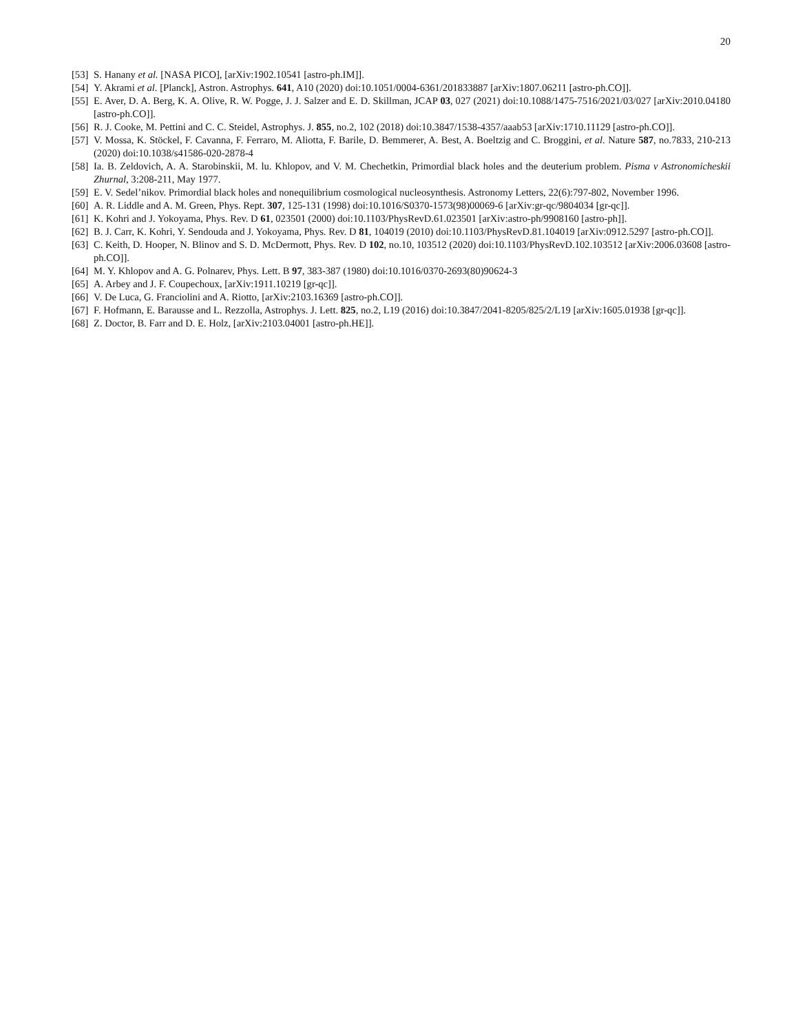20
[53] S. Hanany et al. [NASA PICO], [arXiv:1902.10541 [astro-ph.IM]].
[54] Y. Akrami et al. [Planck], Astron. Astrophys. 641, A10 (2020) doi:10.1051/0004-6361/201833887 [arXiv:1807.06211 [astro-ph.CO]].
[55] E. Aver, D. A. Berg, K. A. Olive, R. W. Pogge, J. J. Salzer and E. D. Skillman, JCAP 03, 027 (2021) doi:10.1088/1475-7516/2021/03/027 [arXiv:2010.04180 [astro-ph.CO]].
[56] R. J. Cooke, M. Pettini and C. C. Steidel, Astrophys. J. 855, no.2, 102 (2018) doi:10.3847/1538-4357/aaab53 [arXiv:1710.11129 [astro-ph.CO]].
[57] V. Mossa, K. Stöckel, F. Cavanna, F. Ferraro, M. Aliotta, F. Barile, D. Bemmerer, A. Best, A. Boeltzig and C. Broggini, et al. Nature 587, no.7833, 210-213 (2020) doi:10.1038/s41586-020-2878-4
[58] Ia. B. Zeldovich, A. A. Starobinskii, M. lu. Khlopov, and V. M. Chechetkin, Primordial black holes and the deuterium problem. Pisma v Astronomicheskii Zhurnal, 3:208-211, May 1977.
[59] E. V. Sedel’nikov. Primordial black holes and nonequilibrium cosmological nucleosynthesis. Astronomy Letters, 22(6):797-802, November 1996.
[60] A. R. Liddle and A. M. Green, Phys. Rept. 307, 125-131 (1998) doi:10.1016/S0370-1573(98)00069-6 [arXiv:gr-qc/9804034 [gr-qc]].
[61] K. Kohri and J. Yokoyama, Phys. Rev. D 61, 023501 (2000) doi:10.1103/PhysRevD.61.023501 [arXiv:astro-ph/9908160 [astro-ph]].
[62] B. J. Carr, K. Kohri, Y. Sendouda and J. Yokoyama, Phys. Rev. D 81, 104019 (2010) doi:10.1103/PhysRevD.81.104019 [arXiv:0912.5297 [astro-ph.CO]].
[63] C. Keith, D. Hooper, N. Blinov and S. D. McDermott, Phys. Rev. D 102, no.10, 103512 (2020) doi:10.1103/PhysRevD.102.103512 [arXiv:2006.03608 [astro-ph.CO]].
[64] M. Y. Khlopov and A. G. Polnarev, Phys. Lett. B 97, 383-387 (1980) doi:10.1016/0370-2693(80)90624-3
[65] A. Arbey and J. F. Coupechoux, [arXiv:1911.10219 [gr-qc]].
[66] V. De Luca, G. Franciolini and A. Riotto, [arXiv:2103.16369 [astro-ph.CO]].
[67] F. Hofmann, E. Barausse and L. Rezzolla, Astrophys. J. Lett. 825, no.2, L19 (2016) doi:10.3847/2041-8205/825/2/L19 [arXiv:1605.01938 [gr-qc]].
[68] Z. Doctor, B. Farr and D. E. Holz, [arXiv:2103.04001 [astro-ph.HE]].